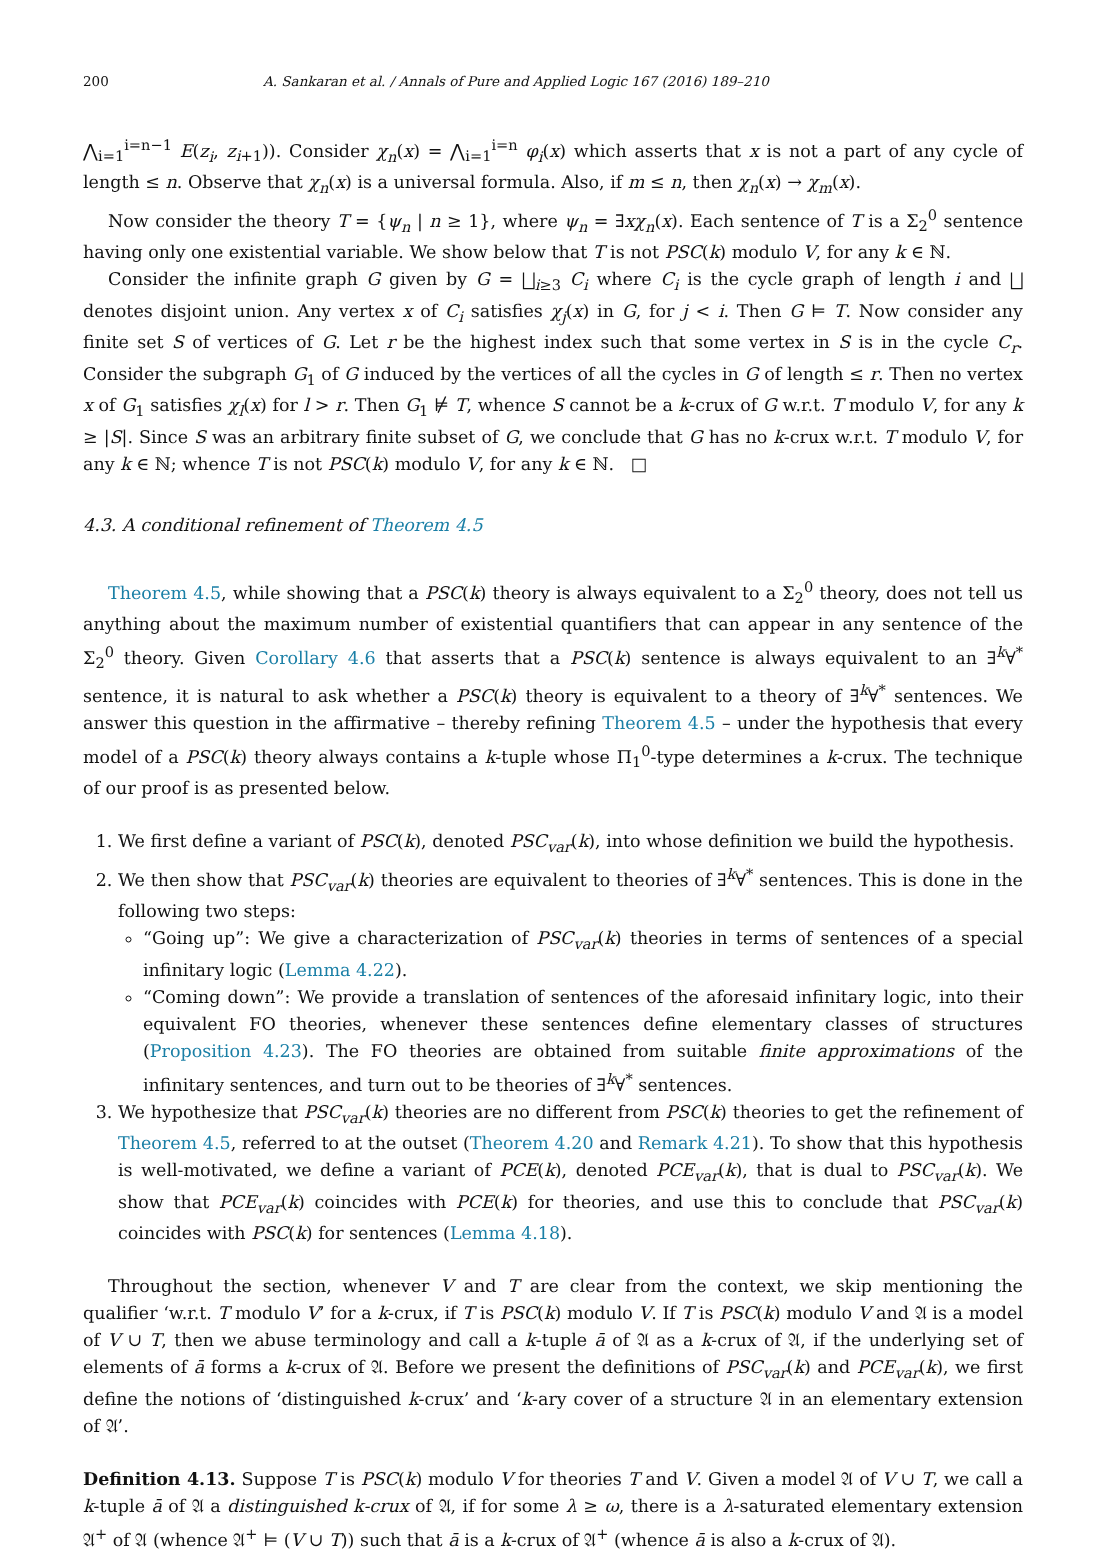200 A. Sankaran et al. / Annals of Pure and Applied Logic 167 (2016) 189–210
⋀<sub>i=1</sub><sup>i=n−1</sup> E(z<sub>i</sub>, z<sub>i+1</sub>)). Consider χ<sub>n</sub>(x) = ⋀<sub>i=1</sub><sup>i=n</sup> φ<sub>i</sub>(x) which asserts that x is not a part of any cycle of length ≤ n. Observe that χ<sub>n</sub>(x) is a universal formula. Also, if m ≤ n, then χ<sub>n</sub>(x) → χ<sub>m</sub>(x).
Now consider the theory T = {ψ<sub>n</sub> | n ≥ 1}, where ψ<sub>n</sub> = ∃xχ<sub>n</sub>(x). Each sentence of T is a Σ<sub>2</sub><sup>0</sup> sentence having only one existential variable. We show below that T is not PSC(k) modulo V, for any k ∈ ℕ.
Consider the infinite graph G given by G = ⨆<sub>i≥3</sub> C<sub>i</sub> where C<sub>i</sub> is the cycle graph of length i and ⨆ denotes disjoint union. Any vertex x of C<sub>i</sub> satisfies χ<sub>j</sub>(x) in G, for j < i. Then G ⊨ T. Now consider any finite set S of vertices of G. Let r be the highest index such that some vertex in S is in the cycle C<sub>r</sub>. Consider the subgraph G<sub>1</sub> of G induced by the vertices of all the cycles in G of length ≤ r. Then no vertex x of G<sub>1</sub> satisfies χ<sub>l</sub>(x) for l > r. Then G<sub>1</sub> ⊭ T, whence S cannot be a k-crux of G w.r.t. T modulo V, for any k ≥ |S|. Since S was an arbitrary finite subset of G, we conclude that G has no k-crux w.r.t. T modulo V, for any k ∈ ℕ; whence T is not PSC(k) modulo V, for any k ∈ ℕ. □
4.3. A conditional refinement of Theorem 4.5
Theorem 4.5, while showing that a PSC(k) theory is always equivalent to a Σ<sub>2</sub><sup>0</sup> theory, does not tell us anything about the maximum number of existential quantifiers that can appear in any sentence of the Σ<sub>2</sub><sup>0</sup> theory. Given Corollary 4.6 that asserts that a PSC(k) sentence is always equivalent to an ∃<sup>k</sup>∀<sup>*</sup> sentence, it is natural to ask whether a PSC(k) theory is equivalent to a theory of ∃<sup>k</sup>∀<sup>*</sup> sentences. We answer this question in the affirmative – thereby refining Theorem 4.5 – under the hypothesis that every model of a PSC(k) theory always contains a k-tuple whose Π<sub>1</sub><sup>0</sup>-type determines a k-crux. The technique of our proof is as presented below.
1. We first define a variant of PSC(k), denoted PSC<sub>var</sub>(k), into whose definition we build the hypothesis.
2. We then show that PSC<sub>var</sub>(k) theories are equivalent to theories of ∃<sup>k</sup>∀<sup>*</sup> sentences. This is done in the following two steps:
“Going up”: We give a characterization of PSC<sub>var</sub>(k) theories in terms of sentences of a special infinitary logic (Lemma 4.22).
“Coming down”: We provide a translation of sentences of the aforesaid infinitary logic, into their equivalent FO theories, whenever these sentences define elementary classes of structures (Proposition 4.23). The FO theories are obtained from suitable finite approximations of the infinitary sentences, and turn out to be theories of ∃<sup>k</sup>∀<sup>*</sup> sentences.
3. We hypothesize that PSC<sub>var</sub>(k) theories are no different from PSC(k) theories to get the refinement of Theorem 4.5, referred to at the outset (Theorem 4.20 and Remark 4.21). To show that this hypothesis is well-motivated, we define a variant of PCE(k), denoted PCE<sub>var</sub>(k), that is dual to PSC<sub>var</sub>(k). We show that PCE<sub>var</sub>(k) coincides with PCE(k) for theories, and use this to conclude that PSC<sub>var</sub>(k) coincides with PSC(k) for sentences (Lemma 4.18).
Throughout the section, whenever V and T are clear from the context, we skip mentioning the qualifier ‘w.r.t. T modulo V’ for a k-crux, if T is PSC(k) modulo V. If T is PSC(k) modulo V and 𝔄 is a model of V ∪ T, then we abuse terminology and call a k-tuple ā of 𝔄 as a k-crux of 𝔄, if the underlying set of elements of ā forms a k-crux of 𝔄. Before we present the definitions of PSC<sub>var</sub>(k) and PCE<sub>var</sub>(k), we first define the notions of ‘distinguished k-crux’ and ‘k-ary cover of a structure 𝔄 in an elementary extension of 𝔄’.
Definition 4.13. Suppose T is PSC(k) modulo V for theories T and V. Given a model 𝔄 of V ∪ T, we call a k-tuple ā of 𝔄 a distinguished k-crux of 𝔄, if for some λ ≥ ω, there is a λ-saturated elementary extension 𝔄<sup>+</sup> of 𝔄 (whence 𝔄<sup>+</sup> ⊨ (V ∪ T)) such that ā is a k-crux of 𝔄<sup>+</sup> (whence ā is also a k-crux of 𝔄).